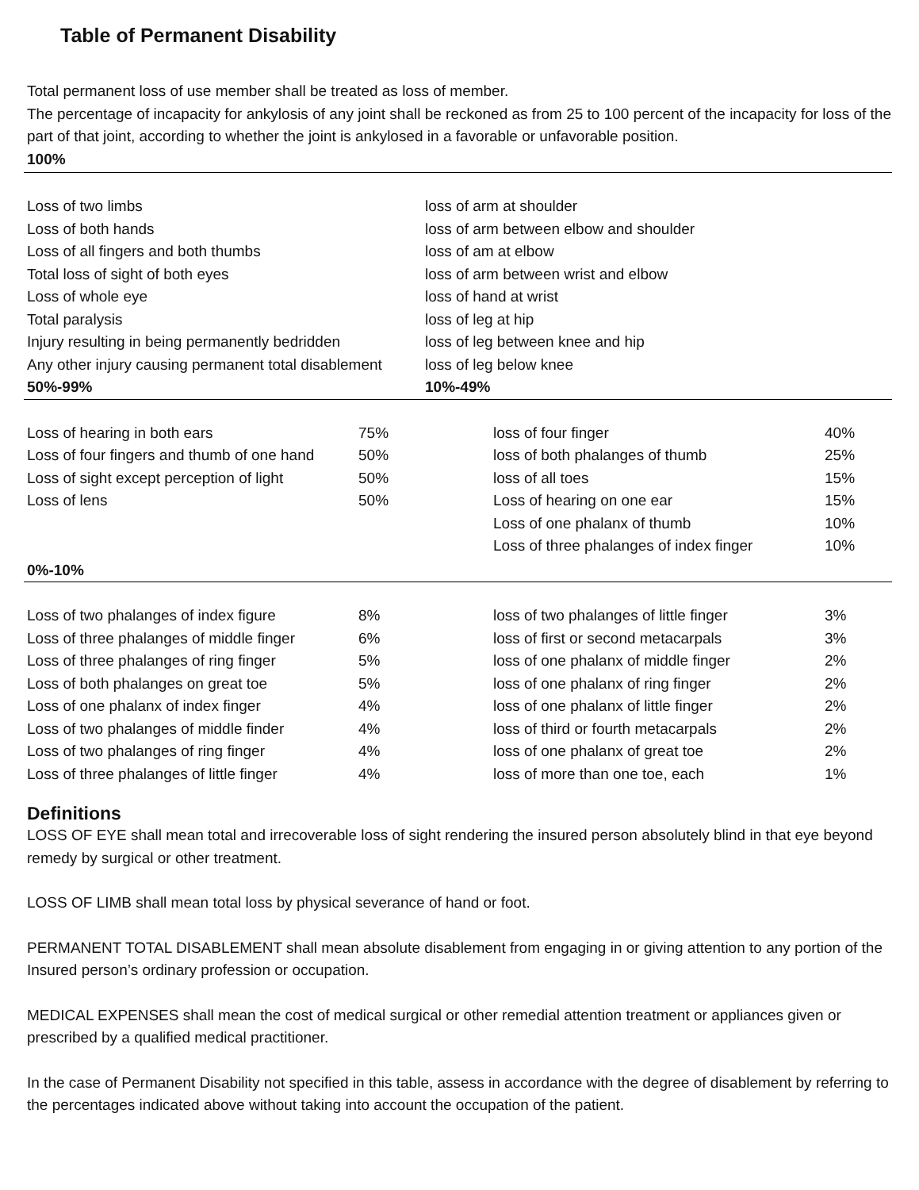Table of Permanent Disability
Total permanent loss of use member shall be treated as loss of member.
The percentage of incapacity for ankylosis of any joint shall be reckoned as from 25 to 100 percent of the incapacity for loss of the part of that joint, according to whether the joint is ankylosed in a favorable or unfavorable position.
100%
| Loss of two limbs | loss of arm at shoulder |
| Loss of both hands | loss of arm between elbow and shoulder |
| Loss of all fingers and both thumbs | loss of am at elbow |
| Total loss of sight of both eyes | loss of arm between wrist and elbow |
| Loss of whole eye | loss of hand at wrist |
| Total paralysis | loss of leg at hip |
| Injury resulting in being permanently bedridden | loss of leg between knee and hip |
| Any other injury causing permanent total disablement | loss of leg below knee |
| 50%-99% | 10%-49% |
| Loss of hearing in both ears | 75% | loss of four finger | 40% |
| Loss of four fingers and thumb of one hand | 50% | loss of both phalanges of thumb | 25% |
| Loss of sight except perception of light | 50% | loss of all toes | 15% |
| Loss of lens | 50% | Loss of hearing on one ear | 15% |
| | | Loss of one phalanx of thumb | 10% |
| | | Loss of three phalanges of index finger | 10% |
| 0%-10% | | | |
| Loss of two phalanges of index figure | 8% | loss of two phalanges of little finger | 3% |
| Loss of three phalanges of middle finger | 6% | loss of first or second metacarpals | 3% |
| Loss of three phalanges of ring finger | 5% | loss of one phalanx of middle finger | 2% |
| Loss of both phalanges on great toe | 5% | loss of one phalanx of ring finger | 2% |
| Loss of one phalanx of index finger | 4% | loss of one phalanx of little finger | 2% |
| Loss of two phalanges of middle finder | 4% | loss of third or fourth metacarpals | 2% |
| Loss of two phalanges of ring finger | 4% | loss of one phalanx of great toe | 2% |
| Loss of three phalanges of little finger | 4% | loss of more than one toe, each | 1% |
Definitions
LOSS OF EYE shall mean total and irrecoverable loss of sight rendering the insured person absolutely blind in that eye beyond remedy by surgical or other treatment.
LOSS OF LIMB shall mean total loss by physical severance of hand or foot.
PERMANENT TOTAL DISABLEMENT shall mean absolute disablement from engaging in or giving attention to any portion of the Insured person’s ordinary profession or occupation.
MEDICAL EXPENSES shall mean the cost of medical surgical or other remedial attention treatment or appliances given or prescribed by a qualified medical practitioner.
In the case of Permanent Disability not specified in this table, assess in accordance with the degree of disablement by referring to the percentages indicated above without taking into account the occupation of the patient.